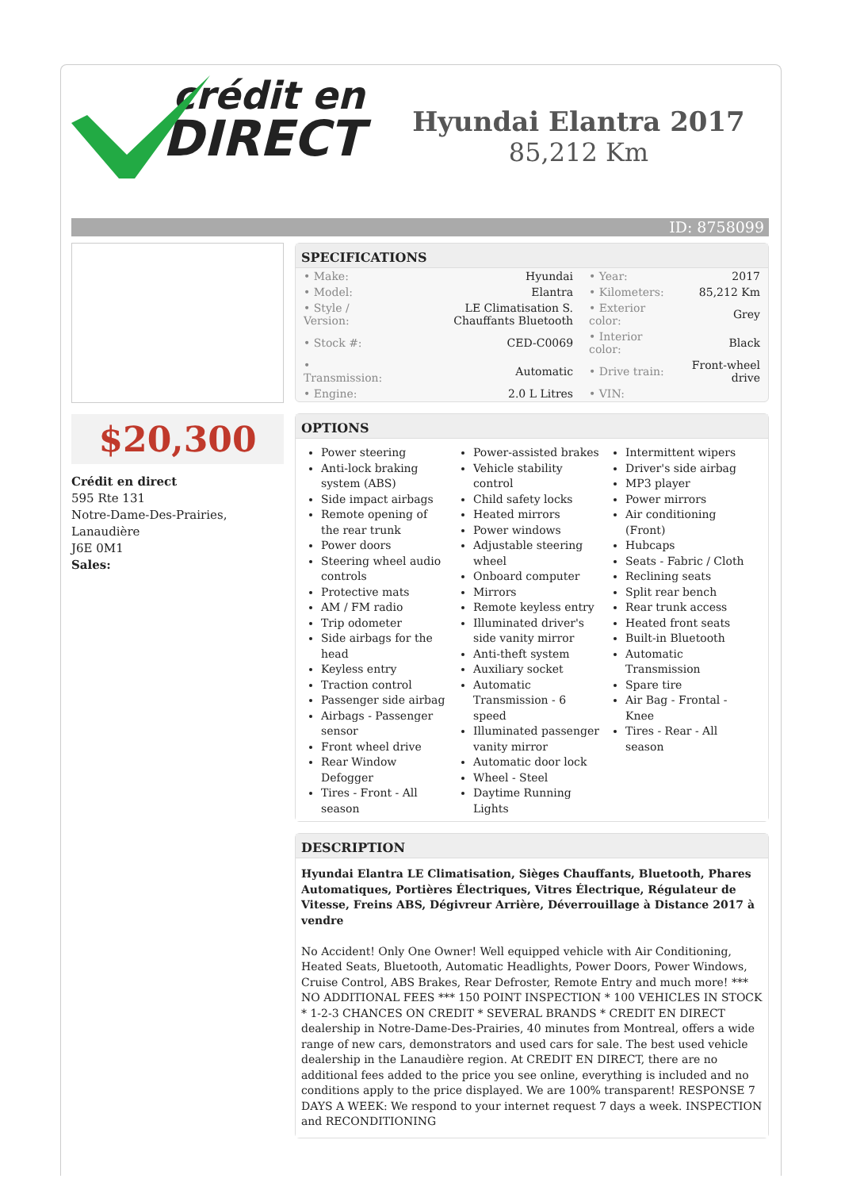crédit en
DIRECT
Hyundai Elantra 2017
85,212 Km
ID: 8758099
$20,300
Crédit en direct
595 Rte 131
Notre-Dame-Des-Prairies, Lanaudière
J6E 0M1
Sales:
SPECIFICATIONS
| • Make: | Hyundai | • Year: | 2017 |
| • Model: | Elantra | • Kilometers: | 85,212 Km |
| • Style / Version: | LE Climatisation S. Chauffants Bluetooth | • Exterior color: | Grey |
| • Stock #: | CED-C0069 | • Interior color: | Black |
| • Transmission: | Automatic | • Drive train: | Front-wheel drive |
| • Engine: | 2.0 L Litres | • VIN: | |
OPTIONS
Power steering
Anti-lock braking system (ABS)
Side impact airbags
Remote opening of the rear trunk
Power doors
Steering wheel audio controls
Protective mats
AM / FM radio
Trip odometer
Side airbags for the head
Keyless entry
Traction control
Passenger side airbag
Airbags - Passenger sensor
Front wheel drive
Rear Window Defogger
Tires - Front - All season
Power-assisted brakes
Vehicle stability control
Child safety locks
Heated mirrors
Power windows
Adjustable steering wheel
Onboard computer
Mirrors
Remote keyless entry
Illuminated driver's side vanity mirror
Anti-theft system
Auxiliary socket
Automatic Transmission - 6 speed
Illuminated passenger vanity mirror
Automatic door lock
Wheel - Steel
Daytime Running Lights
Intermittent wipers
Driver's side airbag
MP3 player
Power mirrors
Air conditioning (Front)
Hubcaps
Seats - Fabric / Cloth
Reclining seats
Split rear bench
Rear trunk access
Heated front seats
Built-in Bluetooth
Automatic Transmission
Spare tire
Air Bag - Frontal - Knee
Tires - Rear - All season
DESCRIPTION
Hyundai Elantra LE Climatisation, Sièges Chauffants, Bluetooth, Phares Automatiques, Portières Électriques, Vitres Électrique, Régulateur de Vitesse, Freins ABS, Dégivreur Arrière, Déverrouillage à Distance 2017 à vendre
No Accident! Only One Owner! Well equipped vehicle with Air Conditioning, Heated Seats, Bluetooth, Automatic Headlights, Power Doors, Power Windows, Cruise Control, ABS Brakes, Rear Defroster, Remote Entry and much more! *** NO ADDITIONAL FEES *** 150 POINT INSPECTION * 100 VEHICLES IN STOCK * 1-2-3 CHANCES ON CREDIT * SEVERAL BRANDS * CREDIT EN DIRECT dealership in Notre-Dame-Des-Prairies, 40 minutes from Montreal, offers a wide range of new cars, demonstrators and used cars for sale. The best used vehicle dealership in the Lanaudière region. At CREDIT EN DIRECT, there are no additional fees added to the price you see online, everything is included and no conditions apply to the price displayed. We are 100% transparent! RESPONSE 7 DAYS A WEEK: We respond to your internet request 7 days a week. INSPECTION and RECONDITIONING